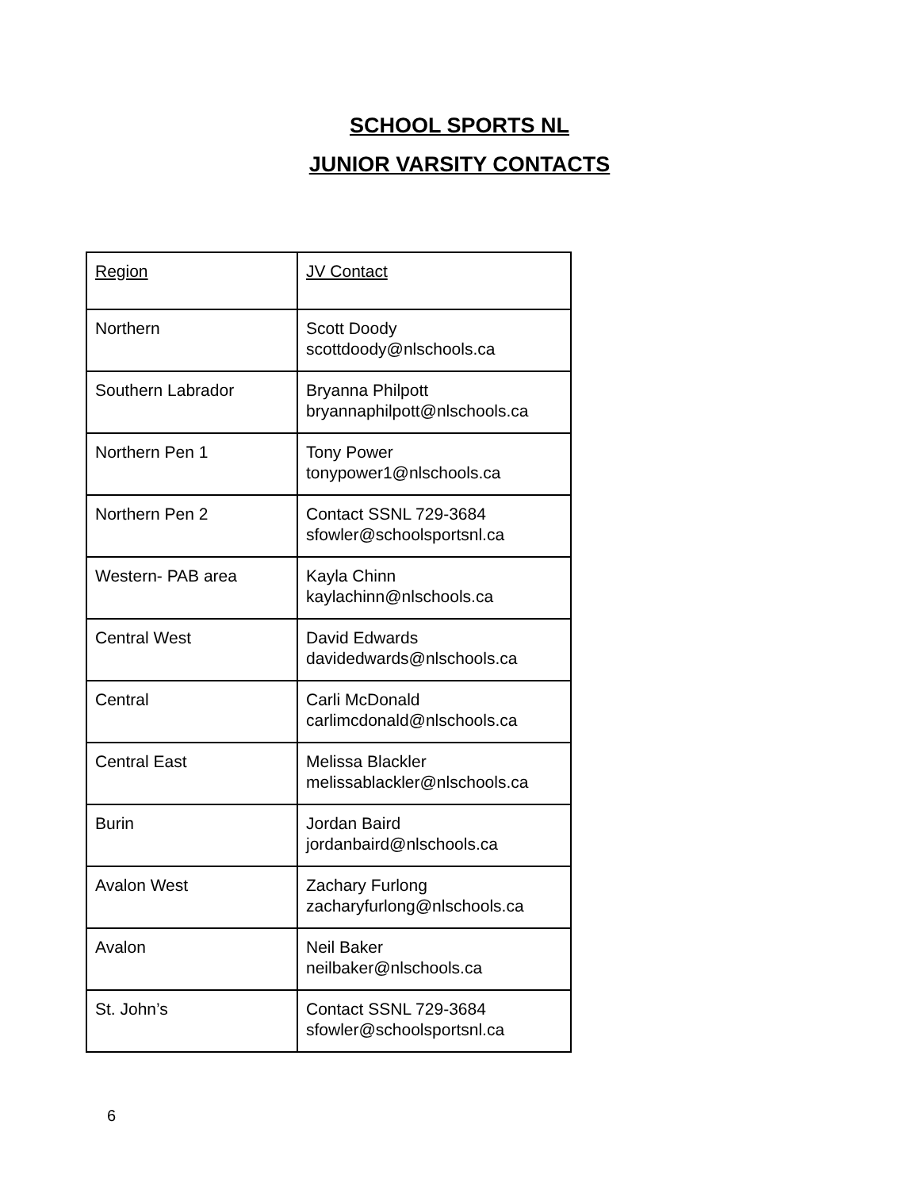SCHOOL SPORTS NL
JUNIOR VARSITY CONTACTS
| Region | JV Contact |
| Northern | Scott Doody scottdoody@nlschools.ca |
| Southern Labrador | Bryanna Philpott bryannaphilpott@nlschools.ca |
| Northern Pen 1 | Tony Power tonypower1@nlschools.ca |
| Northern Pen 2 | Contact SSNL 729-3684 sfowler@schoolsportsnl.ca |
| Western- PAB area | Kayla Chinn kaylachinn@nlschools.ca |
| Central West | David Edwards davidedwards@nlschools.ca |
| Central | Carli McDonald carlimcdonald@nlschools.ca |
| Central East | Melissa Blackler melissablackler@nlschools.ca |
| Burin | Jordan Baird jordanbaird@nlschools.ca |
| Avalon West | Zachary Furlong zacharyfurlong@nlschools.ca |
| Avalon | Neil Baker neilbaker@nlschools.ca |
| St. John’s | Contact SSNL 729-3684 sfowler@schoolsportsnl.ca |
6